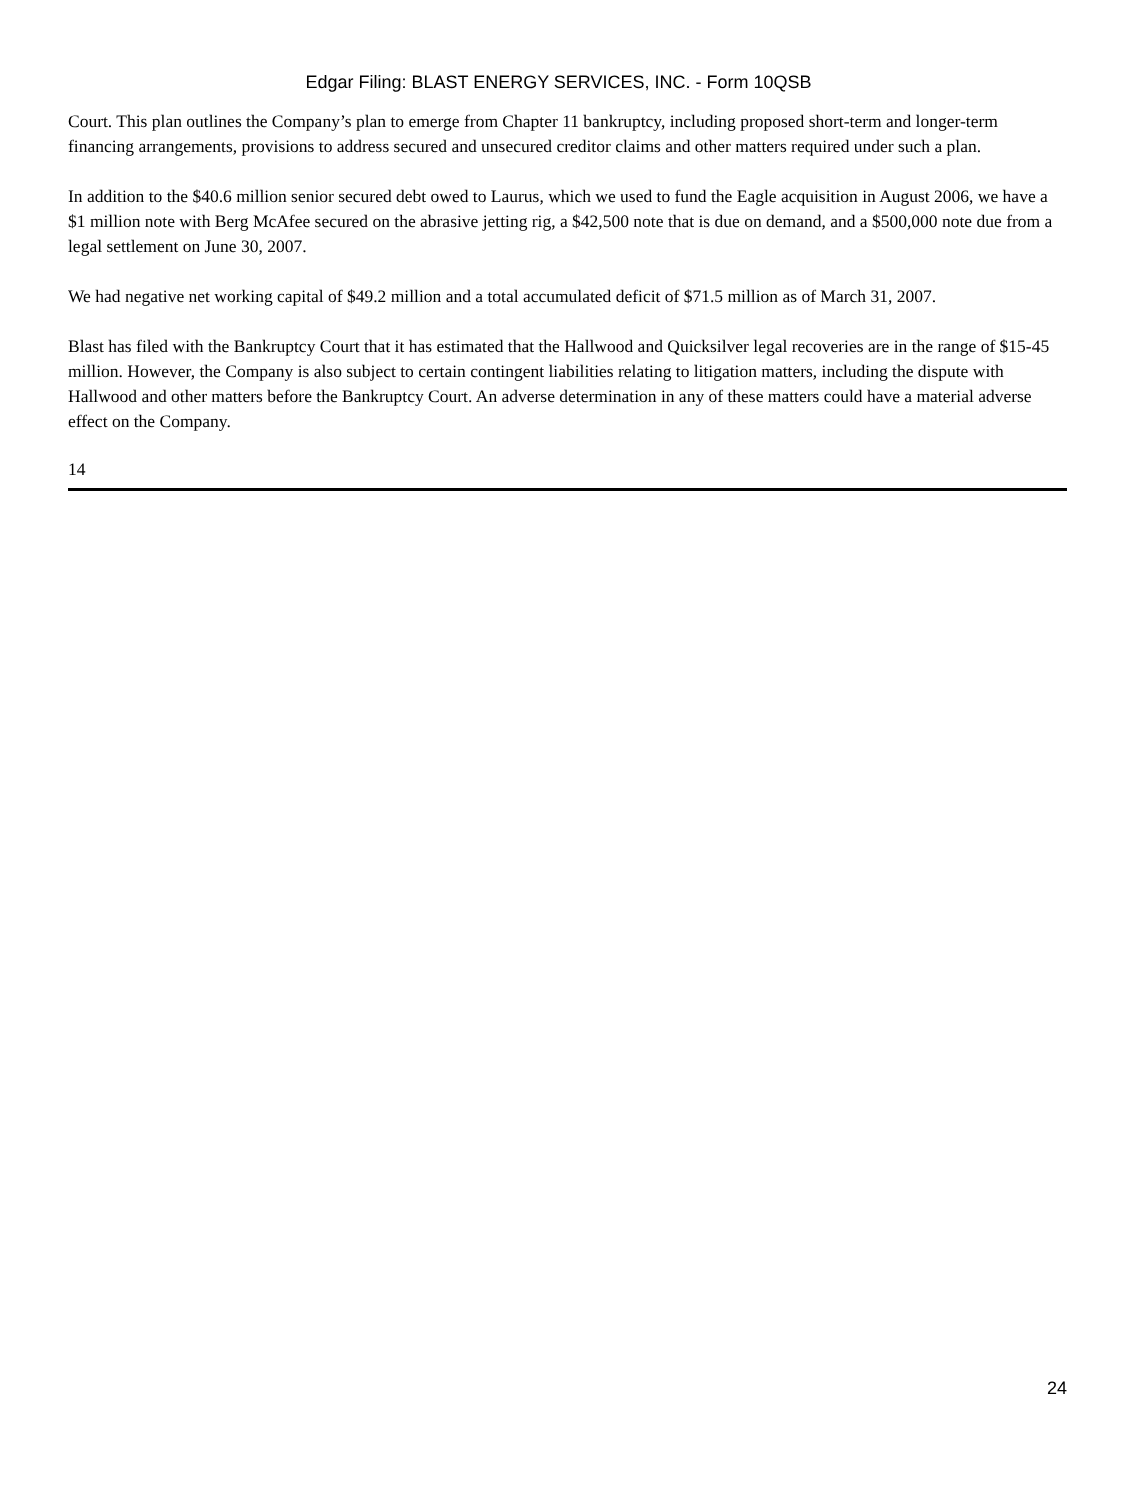Edgar Filing: BLAST ENERGY SERVICES, INC. - Form 10QSB
Court. This plan outlines the Company’s plan to emerge from Chapter 11 bankruptcy, including proposed short-term and longer-term financing arrangements, provisions to address secured and unsecured creditor claims and other matters required under such a plan.
In addition to the $40.6 million senior secured debt owed to Laurus, which we used to fund the Eagle acquisition in August 2006, we have a $1 million note with Berg McAfee secured on the abrasive jetting rig, a $42,500 note that is due on demand, and a $500,000 note due from a legal settlement on June 30, 2007.
We had negative net working capital of $49.2 million and a total accumulated deficit of $71.5 million as of March 31, 2007.
Blast has filed with the Bankruptcy Court that it has estimated that the Hallwood and Quicksilver legal recoveries are in the range of $15-45 million. However, the Company is also subject to certain contingent liabilities relating to litigation matters, including the dispute with Hallwood and other matters before the Bankruptcy Court. An adverse determination in any of these matters could have a material adverse effect on the Company.
14
24